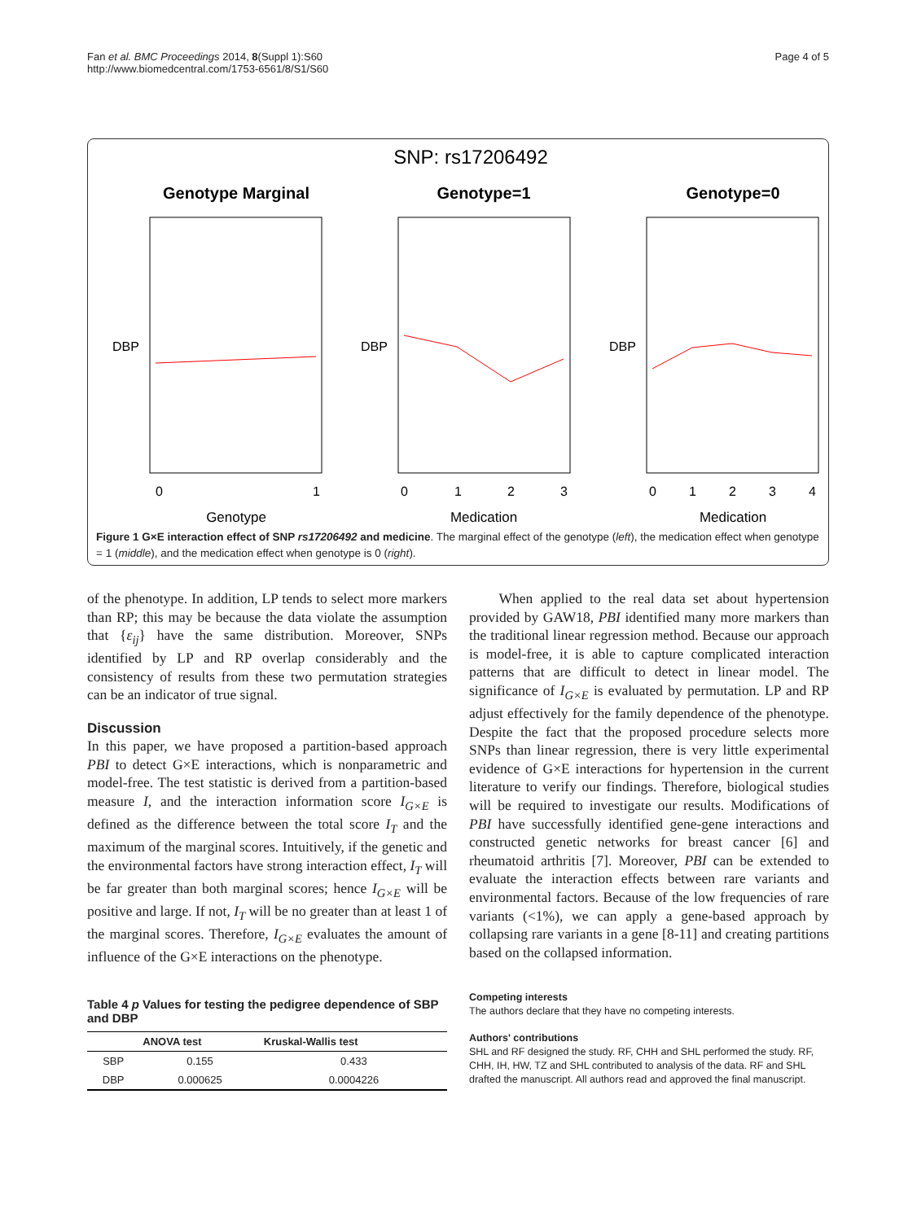Fan et al. BMC Proceedings 2014, 8(Suppl 1):S60
http://www.biomedcentral.com/1753-6561/8/S1/S60
Page 4 of 5
SNP: rs17206492
Genotype Marginal
Genotype=1
Genotype=0
Genotype
Medication
Medication
0
1
0
1
2
3
0
1
2
3
4
DBP
DBP
DBP
Figure 1 G×E interaction effect of SNP rs17206492 and medicine. The marginal effect of the genotype (left), the medication effect when genotype = 1 (middle), and the medication effect when genotype is 0 (right).
of the phenotype. In addition, LP tends to select more markers than RP; this may be because the data violate the assumption that {ε<sub>ij</sub>} have the same distribution. Moreover, SNPs identified by LP and RP overlap considerably and the consistency of results from these two permutation strategies can be an indicator of true signal.
Discussion
In this paper, we have proposed a partition-based approach PBI to detect G×E interactions, which is nonparametric and model-free. The test statistic is derived from a partition-based measure I, and the interaction information score I<sub>G×E</sub> is defined as the difference between the total score I<sub>T</sub> and the maximum of the marginal scores. Intuitively, if the genetic and the environmental factors have strong interaction effect, I<sub>T</sub> will be far greater than both marginal scores; hence I<sub>G×E</sub> will be positive and large. If not, I<sub>T</sub> will be no greater than at least 1 of the marginal scores. Therefore, I<sub>G×E</sub> evaluates the amount of influence of the G×E interactions on the phenotype.
Table 4 p Values for testing the pedigree dependence of SBP and DBP
| | ANOVA test | Kruskal-Wallis test |
| --- | --- | --- |
| SBP | 0.155 | 0.433 |
| DBP | 0.000625 | 0.0004226 |
When applied to the real data set about hypertension provided by GAW18, PBI identified many more markers than the traditional linear regression method. Because our approach is model-free, it is able to capture complicated interaction patterns that are difficult to detect in linear model. The significance of I<sub>G×E</sub> is evaluated by permutation. LP and RP adjust effectively for the family dependence of the phenotype. Despite the fact that the proposed procedure selects more SNPs than linear regression, there is very little experimental evidence of G×E interactions for hypertension in the current literature to verify our findings. Therefore, biological studies will be required to investigate our results. Modifications of PBI have successfully identified gene-gene interactions and constructed genetic networks for breast cancer [6] and rheumatoid arthritis [7]. Moreover, PBI can be extended to evaluate the interaction effects between rare variants and environmental factors. Because of the low frequencies of rare variants (<1%), we can apply a gene-based approach by collapsing rare variants in a gene [8-11] and creating partitions based on the collapsed information.
Competing interests
The authors declare that they have no competing interests.
Authors' contributions
SHL and RF designed the study. RF, CHH and SHL performed the study. RF, CHH, IH, HW, TZ and SHL contributed to analysis of the data. RF and SHL drafted the manuscript. All authors read and approved the final manuscript.